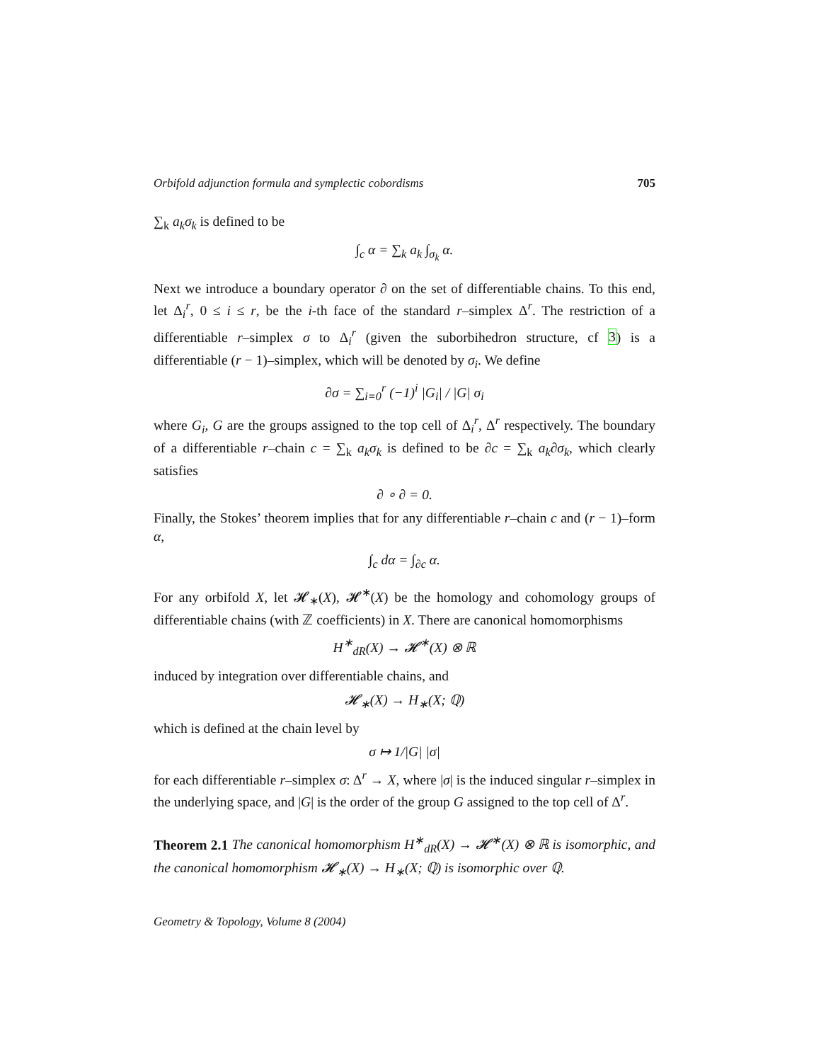Orbifold adjunction formula and symplectic cobordisms 705
∑<sub>k</sub> a<sub>k</sub>σ<sub>k</sub> is defined to be
∫<sub>c</sub> α = ∑<sub>k</sub> a<sub>k</sub> ∫<sub>σ<sub>k</sub></sub> α.
Next we introduce a boundary operator ∂ on the set of differentiable chains. To this end, let Δ<sub>i</sub><sup>r</sup>, 0 ≤ i ≤ r, be the i-th face of the standard r–simplex Δ<sup>r</sup>. The restriction of a differentiable r–simplex σ to Δ<sub>i</sub><sup>r</sup> (given the suborbihedron structure, cf 3) is a differentiable (r − 1)–simplex, which will be denoted by σ<sub>i</sub>. We define
∂σ = ∑<sub>i=0</sub><sup>r</sup> (−1)<sup>i</sup> |G<sub>i</sub>| / |G| σ<sub>i</sub>
where G<sub>i</sub>, G are the groups assigned to the top cell of Δ<sub>i</sub><sup>r</sup>, Δ<sup>r</sup> respectively. The boundary of a differentiable r–chain c = ∑<sub>k</sub> a<sub>k</sub>σ<sub>k</sub> is defined to be ∂c = ∑<sub>k</sub> a<sub>k</sub>∂σ<sub>k</sub>, which clearly satisfies
∂ ∘ ∂ = 0.
Finally, the Stokes’ theorem implies that for any differentiable r–chain c and (r − 1)–form α,
∫<sub>c</sub> dα = ∫<sub>∂c</sub> α.
For any orbifold X, let 𝓗<sub>∗</sub>(X), 𝓗<sup>∗</sup>(X) be the homology and cohomology groups of differentiable chains (with ℤ coefficients) in X. There are canonical homomorphisms
H<sup>∗</sup><sub>dR</sub>(X) → 𝓗<sup>∗</sup>(X) ⊗ ℝ
induced by integration over differentiable chains, and
𝓗<sub>∗</sub>(X) → H<sub>∗</sub>(X; ℚ)
which is defined at the chain level by
σ ↦ 1/|G| |σ|
for each differentiable r–simplex σ: Δ<sup>r</sup> → X, where |σ| is the induced singular r–simplex in the underlying space, and |G| is the order of the group G assigned to the top cell of Δ<sup>r</sup>.
Theorem 2.1 The canonical homomorphism H<sup>∗</sup><sub>dR</sub>(X) → 𝓗<sup>∗</sup>(X) ⊗ ℝ is isomorphic, and the canonical homomorphism 𝓗<sub>∗</sub>(X) → H<sub>∗</sub>(X; ℚ) is isomorphic over ℚ.
Geometry & Topology, Volume 8 (2004)